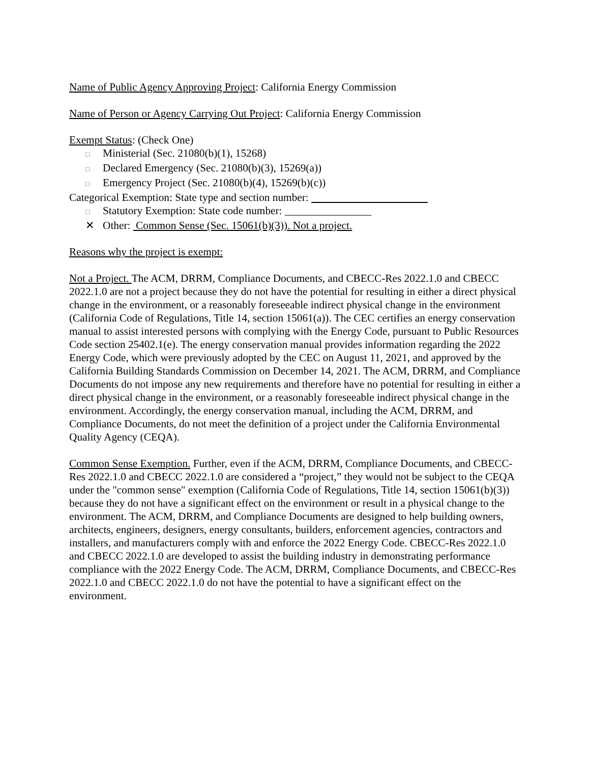Name of Public Agency Approving Project: California Energy Commission
Name of Person or Agency Carrying Out Project: California Energy Commission
Exempt Status: (Check One)
□ Ministerial (Sec. 21080(b)(1), 15268)
□ Declared Emergency (Sec. 21080(b)(3), 15269(a))
□ Emergency Project (Sec. 21080(b)(4), 15269(b)(c))
Categorical Exemption: State type and section number:
□ Statutory Exemption: State code number: ________________
✕ Other: Common Sense (Sec. 15061(b)(3)). Not a project.
Reasons why the project is exempt:
Not a Project. The ACM, DRRM, Compliance Documents, and CBECC-Res 2022.1.0 and CBECC 2022.1.0 are not a project because they do not have the potential for resulting in either a direct physical change in the environment, or a reasonably foreseeable indirect physical change in the environment (California Code of Regulations, Title 14, section 15061(a)). The CEC certifies an energy conservation manual to assist interested persons with complying with the Energy Code, pursuant to Public Resources Code section 25402.1(e). The energy conservation manual provides information regarding the 2022 Energy Code, which were previously adopted by the CEC on August 11, 2021, and approved by the California Building Standards Commission on December 14, 2021. The ACM, DRRM, and Compliance Documents do not impose any new requirements and therefore have no potential for resulting in either a direct physical change in the environment, or a reasonably foreseeable indirect physical change in the environment. Accordingly, the energy conservation manual, including the ACM, DRRM, and Compliance Documents, do not meet the definition of a project under the California Environmental Quality Agency (CEQA).
Common Sense Exemption. Further, even if the ACM, DRRM, Compliance Documents, and CBECC-Res 2022.1.0 and CBECC 2022.1.0 are considered a “project,” they would not be subject to the CEQA under the "common sense" exemption (California Code of Regulations, Title 14, section 15061(b)(3)) because they do not have a significant effect on the environment or result in a physical change to the environment. The ACM, DRRM, and Compliance Documents are designed to help building owners, architects, engineers, designers, energy consultants, builders, enforcement agencies, contractors and installers, and manufacturers comply with and enforce the 2022 Energy Code. CBECC-Res 2022.1.0 and CBECC 2022.1.0 are developed to assist the building industry in demonstrating performance compliance with the 2022 Energy Code. The ACM, DRRM, Compliance Documents, and CBECC-Res 2022.1.0 and CBECC 2022.1.0 do not have the potential to have a significant effect on the environment.